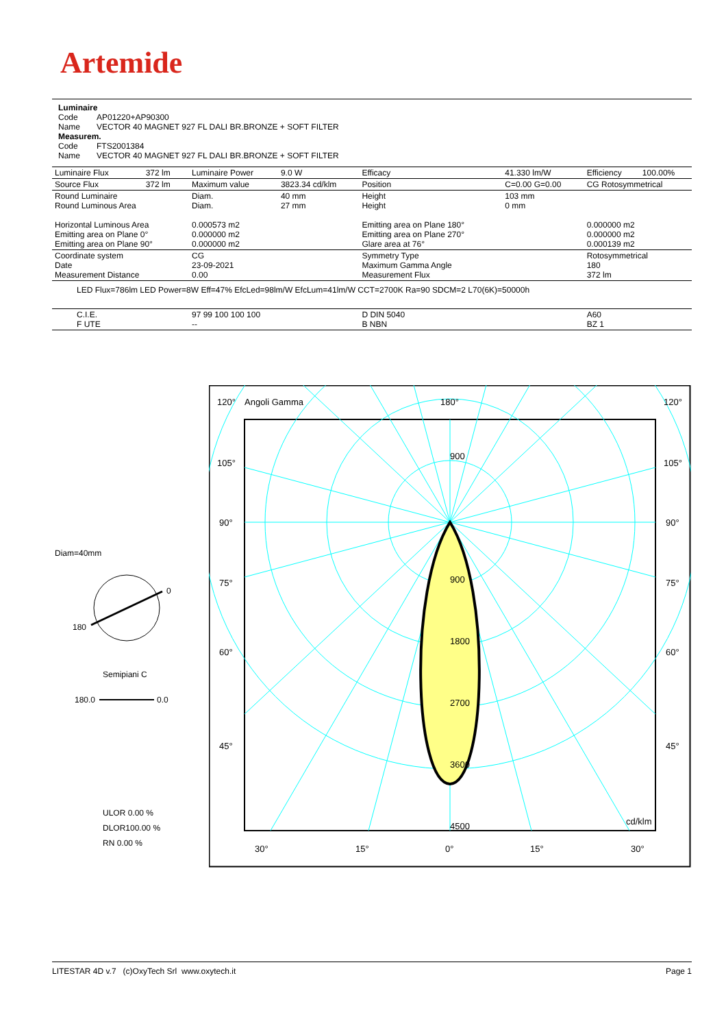Artemide
Luminaire
Code AP01220+AP90300
Name VECTOR 40 MAGNET 927 FL DALI BR.BRONZE + SOFT FILTER
Measurem.
Code FTS2001384
Name VECTOR 40 MAGNET 927 FL DALI BR.BRONZE + SOFT FILTER
| Luminaire Flux | 372 lm | Luminaire Power | 9.0 W | Efficacy | 41.330 lm/W | Efficiency | 100.00% |
| Source Flux | 372 lm | Maximum value | 3823.34 cd/klm | Position | C=0.00 G=0.00 | CG Rotosymmetrical | |
| Round Luminaire Round Luminous Area Horizontal Luminous Area Emitting area on Plane 0° Emitting area on Plane 90° | | Diam. Diam. 0.000573 m2 0.000000 m2 0.000000 m2 | 40 mm 27 mm | Height Height Emitting area on Plane 180° Emitting area on Plane 270° Glare area at 76° | 103 mm 0 mm | 0.000000 m2 0.000000 m2 0.000139 m2 | |
| Coordinate system Date Measurement Distance | | CG 23-09-2021 0.00 | | Symmetry Type Maximum Gamma Angle Measurement Flux | | Rotosymmetrical 180 372 lm | |
| LED Flux=786lm LED Power=8W Eff=47% EfcLed=98lm/W EfcLum=41lm/W CCT=2700K Ra=90 SDCM=2 L70(6K)=50000h | | | | | | | |
| C.I.E. F UTE | | 97 99 100 100 100 -- | | D DIN 5040 B NBN | | A60 BZ 1 | |
Diam=40mm
0
180
Semipiani C
180.0
0.0
ULOR 0.00 %
DLOR100.00 %
RN 0.00 %
120°
Angoli Gamma
180°
120°
105°
105°
90°
90°
75°
75°
60°
60°
45°
45°
30°
15°
0°
15°
30°
cd/klm
900
900
1800
2700
3600
4500
LITESTAR 4D v.7 (c)OxyTech Srl www.oxytech.it Page 1